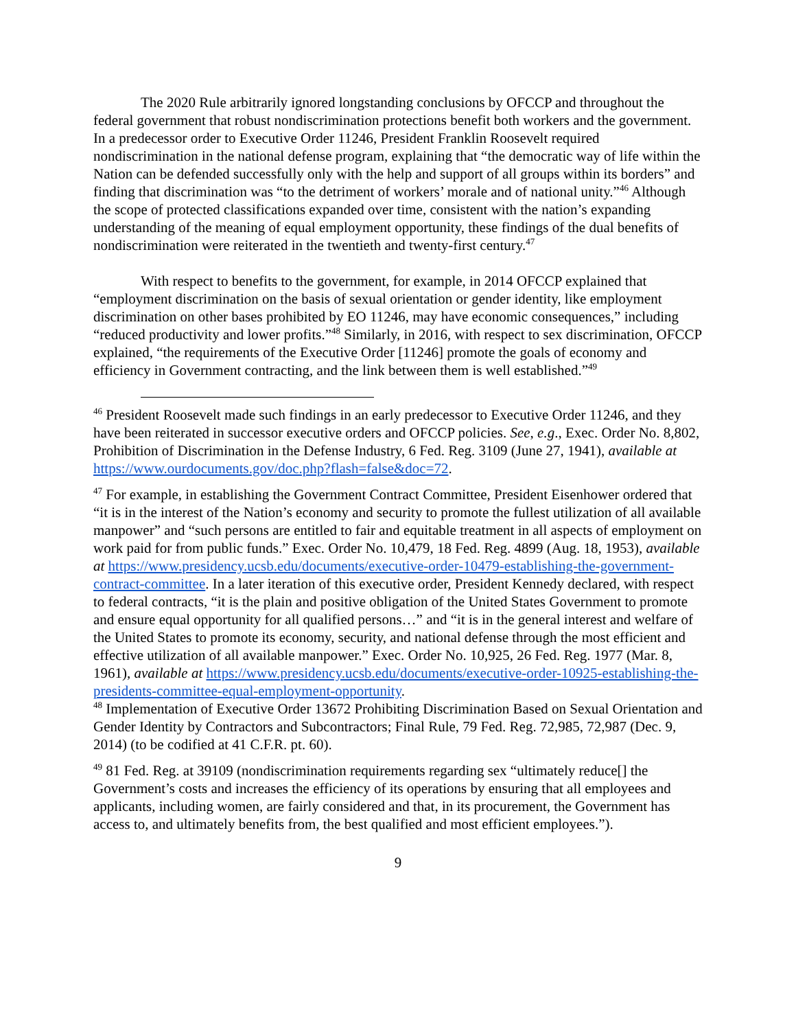The 2020 Rule arbitrarily ignored longstanding conclusions by OFCCP and throughout the federal government that robust nondiscrimination protections benefit both workers and the government. In a predecessor order to Executive Order 11246, President Franklin Roosevelt required nondiscrimination in the national defense program, explaining that “the democratic way of life within the Nation can be defended successfully only with the help and support of all groups within its borders” and finding that discrimination was “to the detriment of workers’ morale and of national unity.”<sup>46</sup> Although the scope of protected classifications expanded over time, consistent with the nation’s expanding understanding of the meaning of equal employment opportunity, these findings of the dual benefits of nondiscrimination were reiterated in the twentieth and twenty-first century.<sup>47</sup>
With respect to benefits to the government, for example, in 2014 OFCCP explained that “employment discrimination on the basis of sexual orientation or gender identity, like employment discrimination on other bases prohibited by EO 11246, may have economic consequences,” including “reduced productivity and lower profits.”<sup>48</sup> Similarly, in 2016, with respect to sex discrimination, OFCCP explained, “the requirements of the Executive Order [11246] promote the goals of economy and efficiency in Government contracting, and the link between them is well established.”<sup>49</sup>
<sup>46</sup> President Roosevelt made such findings in an early predecessor to Executive Order 11246, and they have been reiterated in successor executive orders and OFCCP policies. See, e.g., Exec. Order No. 8,802, Prohibition of Discrimination in the Defense Industry, 6 Fed. Reg. 3109 (June 27, 1941), available at https://www.ourdocuments.gov/doc.php?flash=false&doc=72.
<sup>47</sup> For example, in establishing the Government Contract Committee, President Eisenhower ordered that “it is in the interest of the Nation’s economy and security to promote the fullest utilization of all available manpower” and “such persons are entitled to fair and equitable treatment in all aspects of employment on work paid for from public funds.” Exec. Order No. 10,479, 18 Fed. Reg. 4899 (Aug. 18, 1953), available at https://www.presidency.ucsb.edu/documents/executive-order-10479-establishing-the-government-contract-committee. In a later iteration of this executive order, President Kennedy declared, with respect to federal contracts, “it is the plain and positive obligation of the United States Government to promote and ensure equal opportunity for all qualified persons…” and “it is in the general interest and welfare of the United States to promote its economy, security, and national defense through the most efficient and effective utilization of all available manpower.” Exec. Order No. 10,925, 26 Fed. Reg. 1977 (Mar. 8, 1961), available at https://www.presidency.ucsb.edu/documents/executive-order-10925-establishing-the-presidents-committee-equal-employment-opportunity.
<sup>48</sup> Implementation of Executive Order 13672 Prohibiting Discrimination Based on Sexual Orientation and Gender Identity by Contractors and Subcontractors; Final Rule, 79 Fed. Reg. 72,985, 72,987 (Dec. 9, 2014) (to be codified at 41 C.F.R. pt. 60).
<sup>49</sup> 81 Fed. Reg. at 39109 (nondiscrimination requirements regarding sex “ultimately reduce[] the Government’s costs and increases the efficiency of its operations by ensuring that all employees and applicants, including women, are fairly considered and that, in its procurement, the Government has access to, and ultimately benefits from, the best qualified and most efficient employees.”).
9